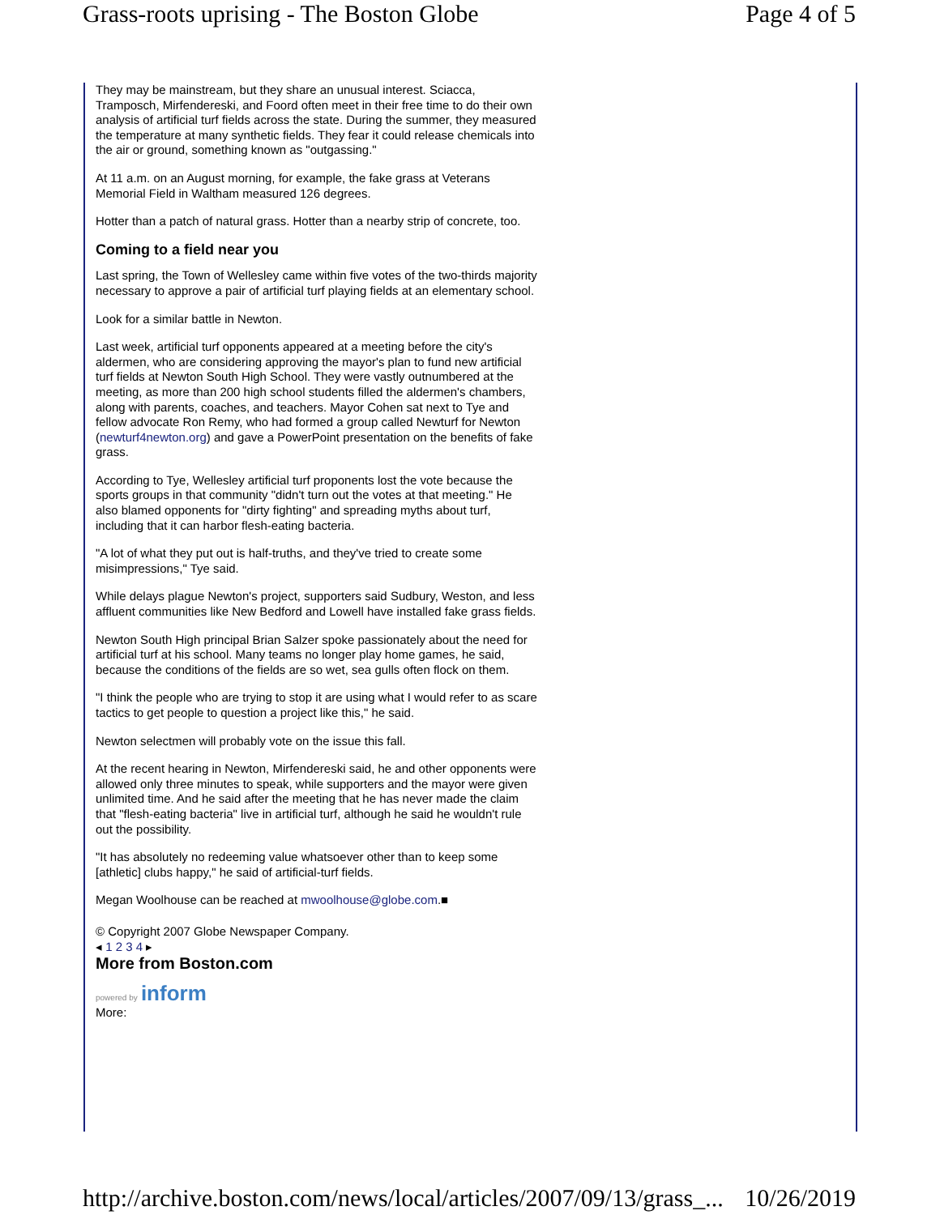Grass-roots uprising - The Boston Globe Page 4 of 5
They may be mainstream, but they share an unusual interest. Sciacca, Tramposch, Mirfendereski, and Foord often meet in their free time to do their own analysis of artificial turf fields across the state. During the summer, they measured the temperature at many synthetic fields. They fear it could release chemicals into the air or ground, something known as "outgassing."
At 11 a.m. on an August morning, for example, the fake grass at Veterans Memorial Field in Waltham measured 126 degrees.
Hotter than a patch of natural grass. Hotter than a nearby strip of concrete, too.
Coming to a field near you
Last spring, the Town of Wellesley came within five votes of the two-thirds majority necessary to approve a pair of artificial turf playing fields at an elementary school.
Look for a similar battle in Newton.
Last week, artificial turf opponents appeared at a meeting before the city's aldermen, who are considering approving the mayor's plan to fund new artificial turf fields at Newton South High School. They were vastly outnumbered at the meeting, as more than 200 high school students filled the aldermen's chambers, along with parents, coaches, and teachers. Mayor Cohen sat next to Tye and fellow advocate Ron Remy, who had formed a group called Newturf for Newton (newturf4newton.org) and gave a PowerPoint presentation on the benefits of fake grass.
According to Tye, Wellesley artificial turf proponents lost the vote because the sports groups in that community "didn't turn out the votes at that meeting." He also blamed opponents for "dirty fighting" and spreading myths about turf, including that it can harbor flesh-eating bacteria.
"A lot of what they put out is half-truths, and they've tried to create some misimpressions," Tye said.
While delays plague Newton's project, supporters said Sudbury, Weston, and less affluent communities like New Bedford and Lowell have installed fake grass fields.
Newton South High principal Brian Salzer spoke passionately about the need for artificial turf at his school. Many teams no longer play home games, he said, because the conditions of the fields are so wet, sea gulls often flock on them.
"I think the people who are trying to stop it are using what I would refer to as scare tactics to get people to question a project like this," he said.
Newton selectmen will probably vote on the issue this fall.
At the recent hearing in Newton, Mirfendereski said, he and other opponents were allowed only three minutes to speak, while supporters and the mayor were given unlimited time. And he said after the meeting that he has never made the claim that "flesh-eating bacteria" live in artificial turf, although he said he wouldn't rule out the possibility.
"It has absolutely no redeeming value whatsoever other than to keep some [athletic] clubs happy," he said of artificial-turf fields.
Megan Woolhouse can be reached at mwoolhouse@globe.com.■
© Copyright 2007 Globe Newspaper Company.
◂ 1 2 3 4 ▸
More from Boston.com
powered by inform
More:
http://archive.boston.com/news/local/articles/2007/09/13/grass_... 10/26/2019